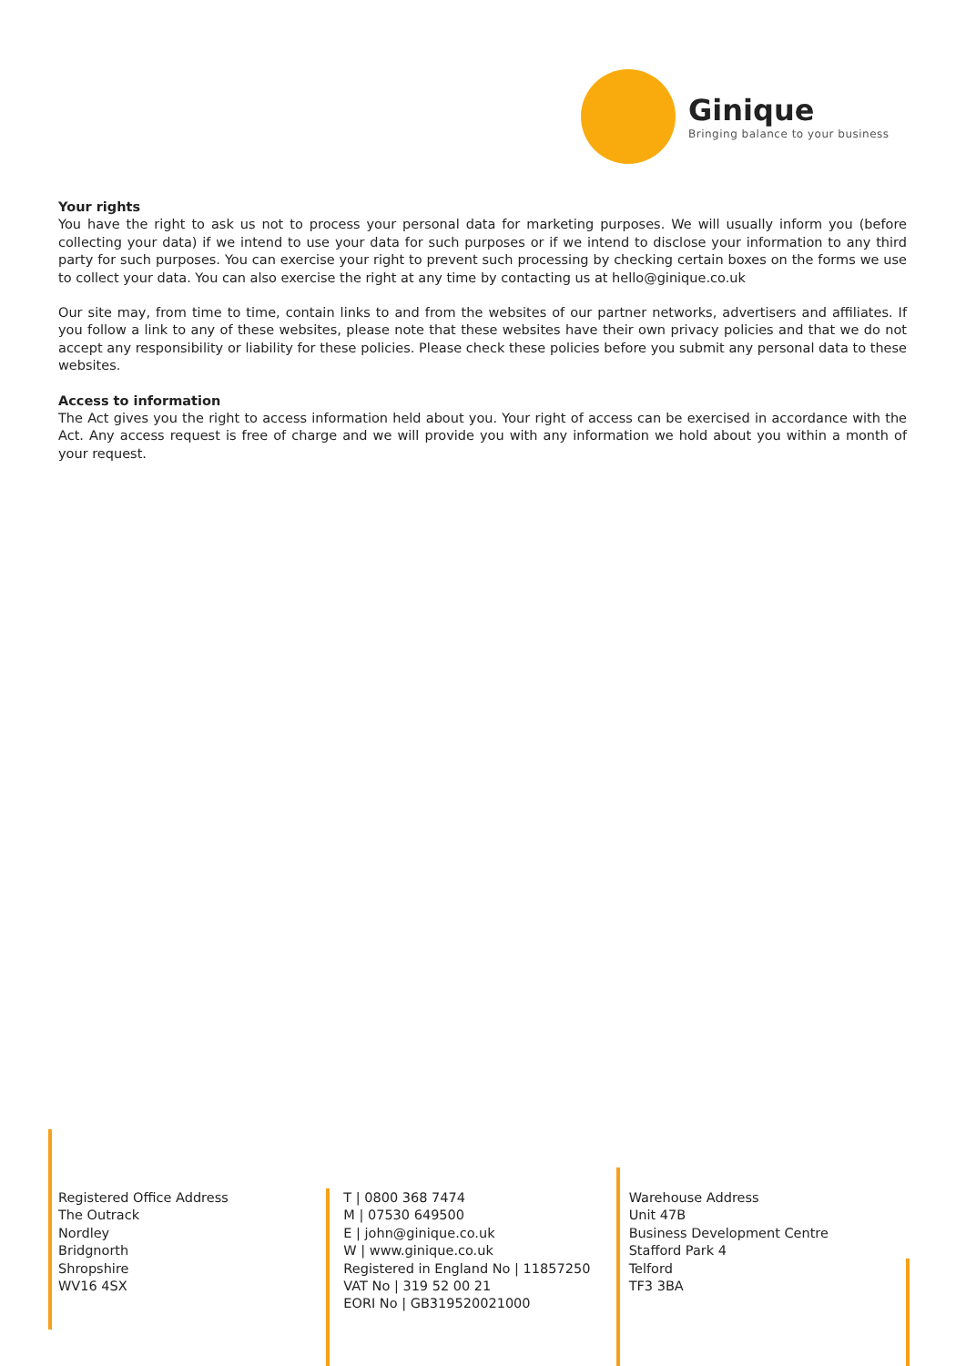Ginique
Bringing balance to your business
Your rights
You have the right to ask us not to process your personal data for marketing purposes. We will usually inform you (before collecting your data) if we intend to use your data for such purposes or if we intend to disclose your information to any third party for such purposes. You can exercise your right to prevent such processing by checking certain boxes on the forms we use to collect your data. You can also exercise the right at any time by contacting us at hello@ginique.co.uk
Our site may, from time to time, contain links to and from the websites of our partner networks, advertisers and affiliates. If you follow a link to any of these websites, please note that these websites have their own privacy policies and that we do not accept any responsibility or liability for these policies. Please check these policies before you submit any personal data to these websites.
Access to information
The Act gives you the right to access information held about you. Your right of access can be exercised in accordance with the Act. Any access request is free of charge and we will provide you with any information we hold about you within a month of your request.
Registered Office Address
The Outrack
Nordley
Bridgnorth
Shropshire
WV16 4SX
T | 0800 368 7474
M | 07530 649500
E | john@ginique.co.uk
W | www.ginique.co.uk
Registered in England No | 11857250
VAT No | 319 52 00 21
EORI No | GB319520021000
Warehouse Address
Unit 47B
Business Development Centre
Stafford Park 4
Telford
TF3 3BA